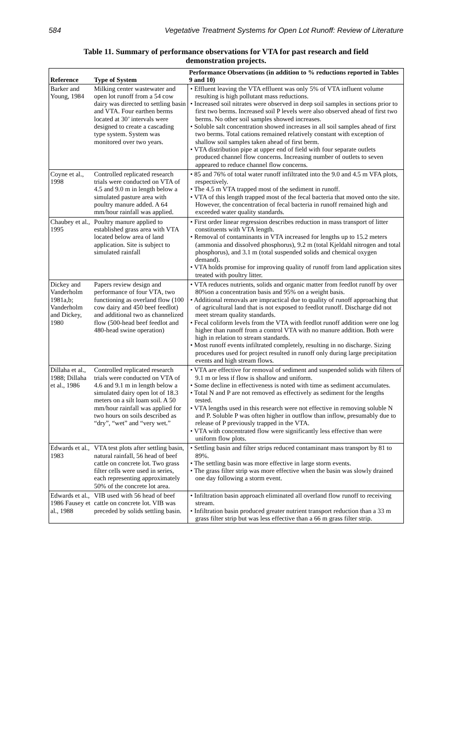584 Vegetative Treatment Systems for Open Lot Runoff: Review of Literature
Table 11. Summary of performance observations for VTA for past research and field demonstration projects.
| Reference | Type of System | Performance Observations (in addition to % reductions reported in Tables 9 and 10) |
| --- | --- | --- |
| Barker and Young, 1984 | Milking center wastewater and open lot runoff from a 54 cow dairy was directed to settling basin and VTA. Four earthen berms located at 30’ intervals were designed to create a cascading type system. System was monitored over two years. | • Effluent leaving the VTA effluent was only 5% of VTA influent volume resulting is high pollutant mass reductions. • Increased soil nitrates were observed in deep soil samples in sections prior to first two berms. Increased soil P levels were also observed ahead of first two berms. No other soil samples showed increases. • Soluble salt concentration showed increases in all soil samples ahead of first two berms. Total cations remained relatively constant with exception of shallow soil samples taken ahead of first berm. • VTA distribution pipe at upper end of field with four separate outlets produced channel flow concerns. Increasing number of outlets to seven appeared to reduce channel flow concerns. |
| Coyne et al., 1998 | Controlled replicated research trials were conducted on VTA of 4.5 and 9.0 m in length below a simulated pasture area with poultry manure added. A 64 mm/hour rainfall was applied. | • 85 and 76% of total water runoff infiltrated into the 9.0 and 4.5 m VFA plots, respectively. • The 4.5 m VTA trapped most of the sediment in runoff. • VTA of this length trapped most of the fecal bacteria that moved onto the site. However, the concentration of fecal bacteria in runoff remained high and exceeded water quality standards. |
| Chaubey et al., 1995 | Poultry manure applied to established grass area with VTA located below area of land application. Site is subject to simulated rainfall | • First order linear regression describes reduction in mass transport of litter constituents with VTA length. • Removal of contaminants in VTA increased for lengths up to 15.2 meters (ammonia and dissolved phosphorus), 9.2 m (total Kjeldahl nitrogen and total phosphorus), and 3.1 m (total suspended solids and chemical oxygen demand). • VTA holds promise for improving quality of runoff from land application sites treated with poultry litter. |
| Dickey and Vanderholm 1981a,b; Vanderholm and Dickey, 1980 | Papers review design and performance of four VTA, two functioning as overland flow (100 cow dairy and 450 beef feedlot) and additional two as channelized flow (500-head beef feedlot and 480-head swine operation) | • VTA reduces nutrients, solids and organic matter from feedlot runoff by over 80%on a concentration basis and 95% on a weight basis. • Additional removals are impractical due to quality of runoff approaching that of agricultural land that is not exposed to feedlot runoff. Discharge did not meet stream quality standards. • Fecal coliform levels from the VTA with feedlot runoff addition were one log higher than runoff from a control VTA with no manure addition. Both were high in relation to stream standards. • Most runoff events infiltrated completely, resulting in no discharge. Sizing procedures used for project resulted in runoff only during large precipitation events and high stream flows. |
| Dillaha et al., 1988; Dillaha et al., 1986 | Controlled replicated research trials were conducted on VTA of 4.6 and 9.1 m in length below a simulated dairy open lot of 18.3 meters on a silt loam soil. A 50 mm/hour rainfall was applied for two hours on soils described as “dry”, “wet” and “very wet.” | • VTA are effective for removal of sediment and suspended solids with filters of 9.1 m or less if flow is shallow and uniform. • Some decline in effectiveness is noted with time as sediment accumulates. • Total N and P are not removed as effectively as sediment for the lengths tested. • VTA lengths used in this research were not effective in removing soluble N and P. Soluble P was often higher in outflow than inflow, presumably due to release of P previously trapped in the VTA. • VTA with concentrated flow were significantly less effective than were uniform flow plots. |
| Edwards et al., 1983 | VTA test plots after settling basin, natural rainfall, 56 head of beef cattle on concrete lot. Two grass filter cells were used in series, each representing approximately 50% of the concrete lot area. | • Settling basin and filter strips reduced contaminant mass transport by 81 to 89%. • The settling basin was more effective in large storm events. • The grass filter strip was more effective when the basin was slowly drained one day following a storm event. |
| Edwards et al., 1986 Fausey et al., 1988 | VIB used with 56 head of beef cattle on concrete lot. VIB was preceded by solids settling basin. | • Infiltration basin approach eliminated all overland flow runoff to receiving stream. • Infiltration basin produced greater nutrient transport reduction than a 33 m grass filter strip but was less effective than a 66 m grass filter strip. |